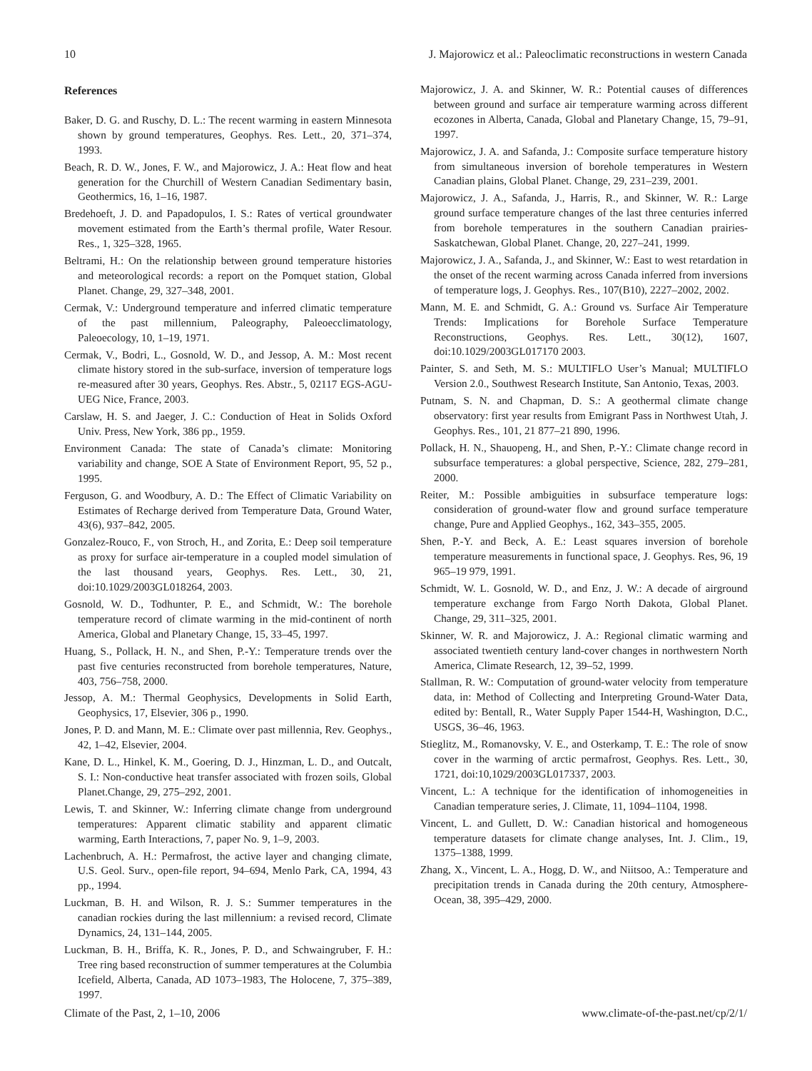10 J. Majorowicz et al.: Paleoclimatic reconstructions in western Canada
References
Baker, D. G. and Ruschy, D. L.: The recent warming in eastern Minnesota shown by ground temperatures, Geophys. Res. Lett., 20, 371–374, 1993.
Beach, R. D. W., Jones, F. W., and Majorowicz, J. A.: Heat flow and heat generation for the Churchill of Western Canadian Sedimentary basin, Geothermics, 16, 1–16, 1987.
Bredehoeft, J. D. and Papadopulos, I. S.: Rates of vertical groundwater movement estimated from the Earth’s thermal profile, Water Resour. Res., 1, 325–328, 1965.
Beltrami, H.: On the relationship between ground temperature histories and meteorological records: a report on the Pomquet station, Global Planet. Change, 29, 327–348, 2001.
Cermak, V.: Underground temperature and inferred climatic temperature of the past millennium, Paleography, Paleoecclimatology, Paleoecology, 10, 1–19, 1971.
Cermak, V., Bodri, L., Gosnold, W. D., and Jessop, A. M.: Most recent climate history stored in the sub-surface, inversion of temperature logs re-measured after 30 years, Geophys. Res. Abstr., 5, 02117 EGS-AGU-UEG Nice, France, 2003.
Carslaw, H. S. and Jaeger, J. C.: Conduction of Heat in Solids Oxford Univ. Press, New York, 386 pp., 1959.
Environment Canada: The state of Canada’s climate: Monitoring variability and change, SOE A State of Environment Report, 95, 52 p., 1995.
Ferguson, G. and Woodbury, A. D.: The Effect of Climatic Variability on Estimates of Recharge derived from Temperature Data, Ground Water, 43(6), 937–842, 2005.
Gonzalez-Rouco, F., von Stroch, H., and Zorita, E.: Deep soil temperature as proxy for surface air-temperature in a coupled model simulation of the last thousand years, Geophys. Res. Lett., 30, 21, doi:10.1029/2003GL018264, 2003.
Gosnold, W. D., Todhunter, P. E., and Schmidt, W.: The borehole temperature record of climate warming in the mid-continent of north America, Global and Planetary Change, 15, 33–45, 1997.
Huang, S., Pollack, H. N., and Shen, P.-Y.: Temperature trends over the past five centuries reconstructed from borehole temperatures, Nature, 403, 756–758, 2000.
Jessop, A. M.: Thermal Geophysics, Developments in Solid Earth, Geophysics, 17, Elsevier, 306 p., 1990.
Jones, P. D. and Mann, M. E.: Climate over past millennia, Rev. Geophys., 42, 1–42, Elsevier, 2004.
Kane, D. L., Hinkel, K. M., Goering, D. J., Hinzman, L. D., and Outcalt, S. I.: Non-conductive heat transfer associated with frozen soils, Global Planet.Change, 29, 275–292, 2001.
Lewis, T. and Skinner, W.: Inferring climate change from underground temperatures: Apparent climatic stability and apparent climatic warming, Earth Interactions, 7, paper No. 9, 1–9, 2003.
Lachenbruch, A. H.: Permafrost, the active layer and changing climate, U.S. Geol. Surv., open-file report, 94–694, Menlo Park, CA, 1994, 43 pp., 1994.
Luckman, B. H. and Wilson, R. J. S.: Summer temperatures in the canadian rockies during the last millennium: a revised record, Climate Dynamics, 24, 131–144, 2005.
Luckman, B. H., Briffa, K. R., Jones, P. D., and Schwaingruber, F. H.: Tree ring based reconstruction of summer temperatures at the Columbia Icefield, Alberta, Canada, AD 1073–1983, The Holocene, 7, 375–389, 1997.
Majorowicz, J. A. and Skinner, W. R.: Potential causes of differences between ground and surface air temperature warming across different ecozones in Alberta, Canada, Global and Planetary Change, 15, 79–91, 1997.
Majorowicz, J. A. and Safanda, J.: Composite surface temperature history from simultaneous inversion of borehole temperatures in Western Canadian plains, Global Planet. Change, 29, 231–239, 2001.
Majorowicz, J. A., Safanda, J., Harris, R., and Skinner, W. R.: Large ground surface temperature changes of the last three centuries inferred from borehole temperatures in the southern Canadian prairies-Saskatchewan, Global Planet. Change, 20, 227–241, 1999.
Majorowicz, J. A., Safanda, J., and Skinner, W.: East to west retardation in the onset of the recent warming across Canada inferred from inversions of temperature logs, J. Geophys. Res., 107(B10), 2227–2002, 2002.
Mann, M. E. and Schmidt, G. A.: Ground vs. Surface Air Temperature Trends: Implications for Borehole Surface Temperature Reconstructions, Geophys. Res. Lett., 30(12), 1607, doi:10.1029/2003GL017170 2003.
Painter, S. and Seth, M. S.: MULTIFLO User’s Manual; MULTIFLO Version 2.0., Southwest Research Institute, San Antonio, Texas, 2003.
Putnam, S. N. and Chapman, D. S.: A geothermal climate change observatory: first year results from Emigrant Pass in Northwest Utah, J. Geophys. Res., 101, 21 877–21 890, 1996.
Pollack, H. N., Shauopeng, H., and Shen, P.-Y.: Climate change record in subsurface temperatures: a global perspective, Science, 282, 279–281, 2000.
Reiter, M.: Possible ambiguities in subsurface temperature logs: consideration of ground-water flow and ground surface temperature change, Pure and Applied Geophys., 162, 343–355, 2005.
Shen, P.-Y. and Beck, A. E.: Least squares inversion of borehole temperature measurements in functional space, J. Geophys. Res, 96, 19 965–19 979, 1991.
Schmidt, W. L. Gosnold, W. D., and Enz, J. W.: A decade of airground temperature exchange from Fargo North Dakota, Global Planet. Change, 29, 311–325, 2001.
Skinner, W. R. and Majorowicz, J. A.: Regional climatic warming and associated twentieth century land-cover changes in northwestern North America, Climate Research, 12, 39–52, 1999.
Stallman, R. W.: Computation of ground-water velocity from temperature data, in: Method of Collecting and Interpreting Ground-Water Data, edited by: Bentall, R., Water Supply Paper 1544-H, Washington, D.C., USGS, 36–46, 1963.
Stieglitz, M., Romanovsky, V. E., and Osterkamp, T. E.: The role of snow cover in the warming of arctic permafrost, Geophys. Res. Lett., 30, 1721, doi:10,1029/2003GL017337, 2003.
Vincent, L.: A technique for the identification of inhomogeneities in Canadian temperature series, J. Climate, 11, 1094–1104, 1998.
Vincent, L. and Gullett, D. W.: Canadian historical and homogeneous temperature datasets for climate change analyses, Int. J. Clim., 19, 1375–1388, 1999.
Zhang, X., Vincent, L. A., Hogg, D. W., and Niitsoo, A.: Temperature and precipitation trends in Canada during the 20th century, Atmosphere-Ocean, 38, 395–429, 2000.
Climate of the Past, 2, 1–10, 2006 www.climate-of-the-past.net/cp/2/1/